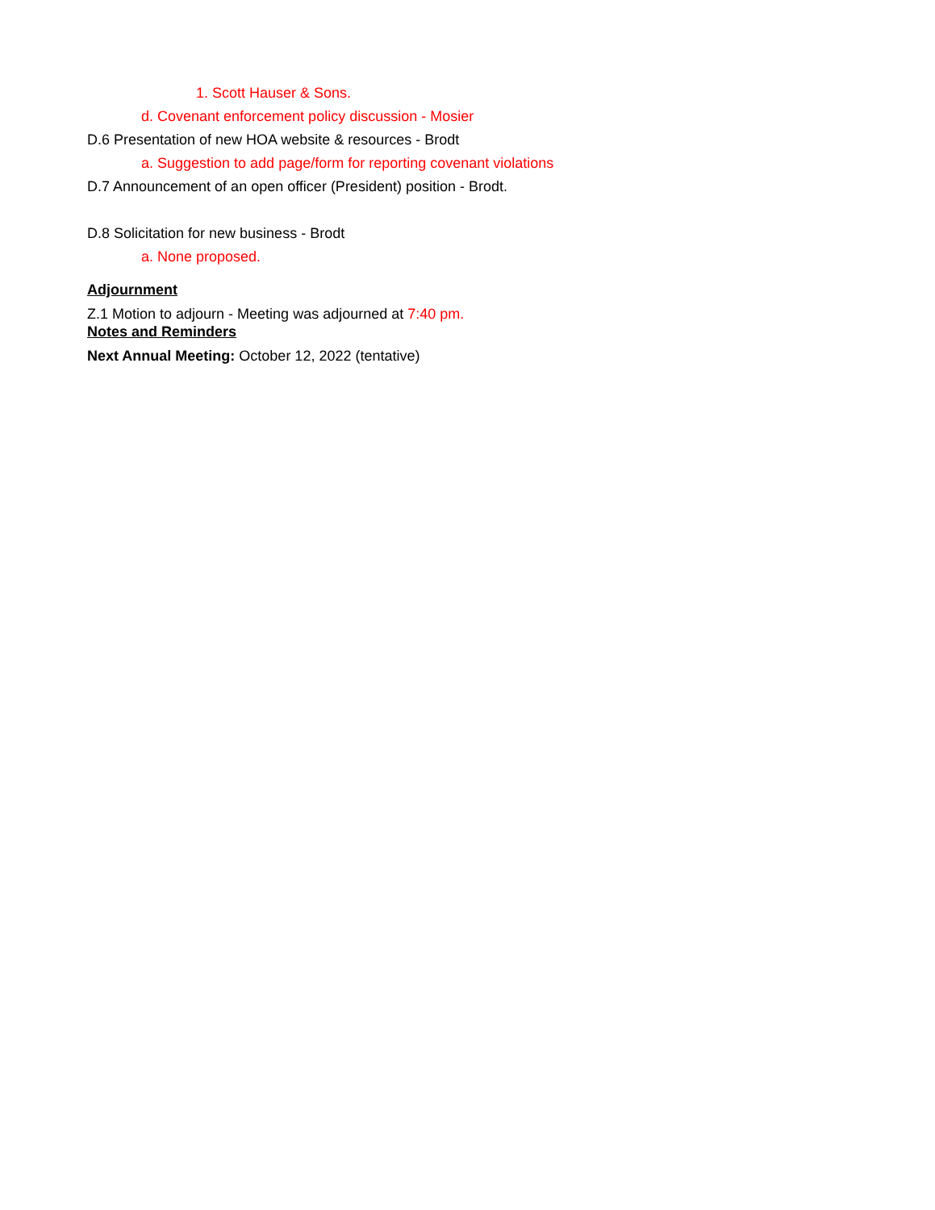1. Scott Hauser & Sons.
d. Covenant enforcement policy discussion - Mosier
D.6 Presentation of new HOA website & resources - Brodt
a. Suggestion to add page/form for reporting covenant violations
D.7 Announcement of an open officer (President) position - Brodt.
D.8 Solicitation for new business - Brodt
a. None proposed.
Adjournment
Z.1 Motion to adjourn - Meeting was adjourned at 7:40 pm.
Notes and Reminders
Next Annual Meeting: October 12, 2022 (tentative)